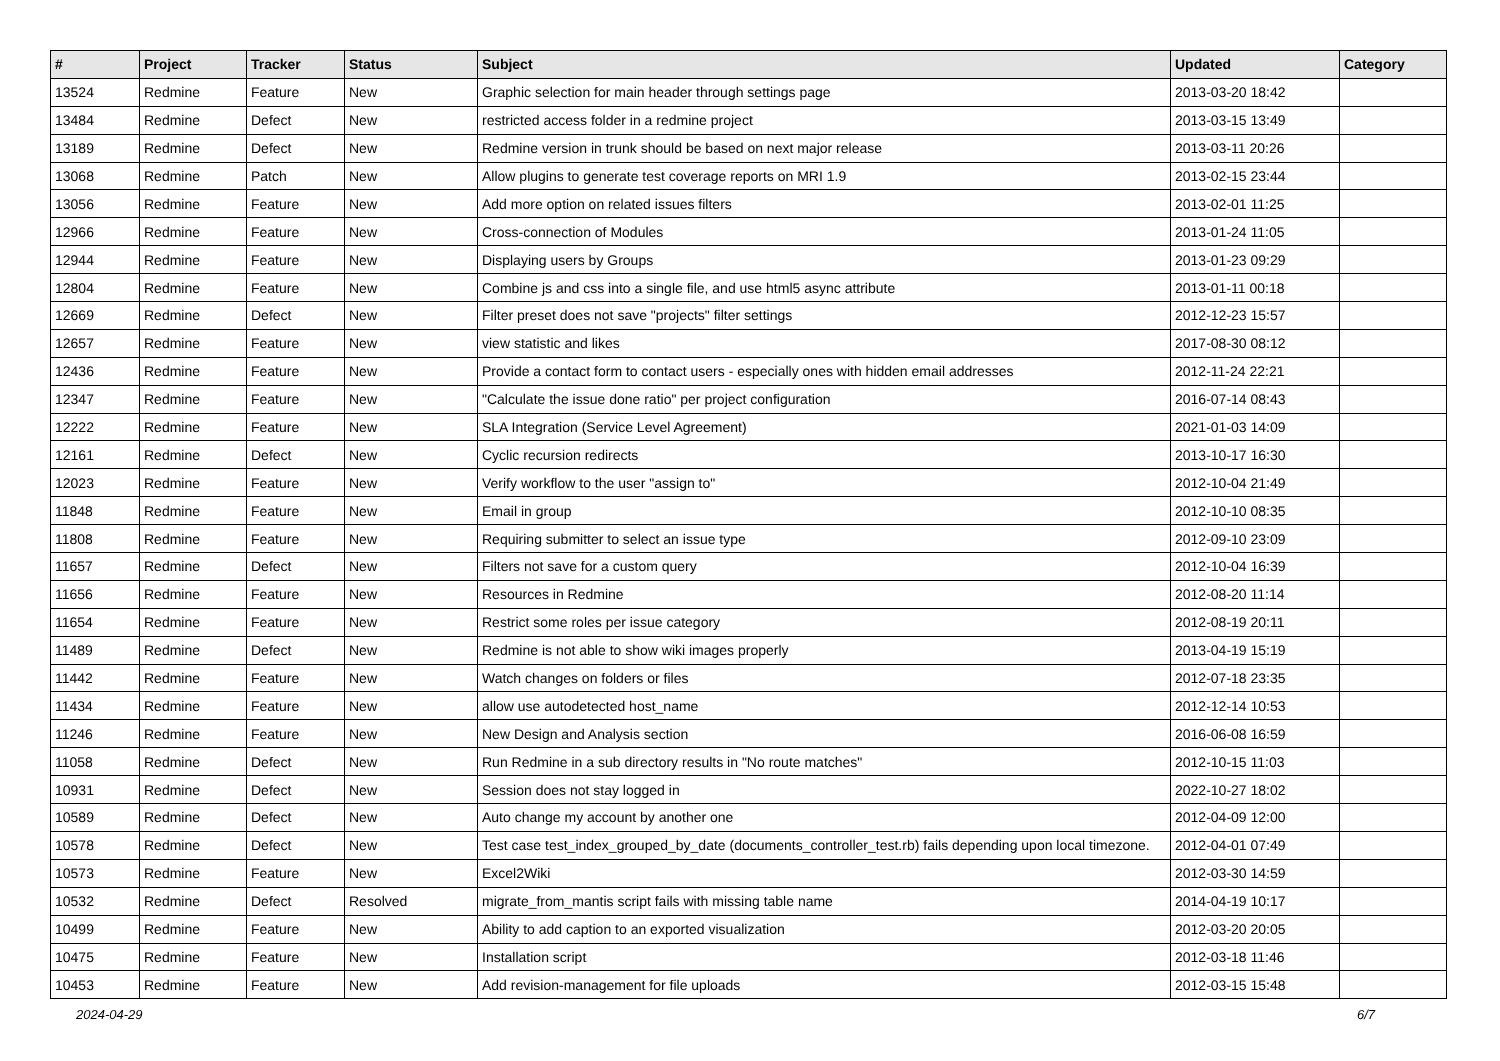| # | Project | Tracker | Status | Subject | Updated | Category |
| --- | --- | --- | --- | --- | --- | --- |
| 13524 | Redmine | Feature | New | Graphic selection for main header through settings page | 2013-03-20 18:42 | |
| 13484 | Redmine | Defect | New | restricted access folder in a redmine project | 2013-03-15 13:49 | |
| 13189 | Redmine | Defect | New | Redmine version in trunk should be based on next major release | 2013-03-11 20:26 | |
| 13068 | Redmine | Patch | New | Allow plugins to generate test coverage reports on MRI 1.9 | 2013-02-15 23:44 | |
| 13056 | Redmine | Feature | New | Add more option on related issues filters | 2013-02-01 11:25 | |
| 12966 | Redmine | Feature | New | Cross-connection of Modules | 2013-01-24 11:05 | |
| 12944 | Redmine | Feature | New | Displaying users by Groups | 2013-01-23 09:29 | |
| 12804 | Redmine | Feature | New | Combine js and css into a single file, and use html5 async attribute | 2013-01-11 00:18 | |
| 12669 | Redmine | Defect | New | Filter preset does not save "projects" filter settings | 2012-12-23 15:57 | |
| 12657 | Redmine | Feature | New | view statistic and likes | 2017-08-30 08:12 | |
| 12436 | Redmine | Feature | New | Provide a contact form to contact users - especially ones with hidden email addresses | 2012-11-24 22:21 | |
| 12347 | Redmine | Feature | New | "Calculate the issue done ratio" per project configuration | 2016-07-14 08:43 | |
| 12222 | Redmine | Feature | New | SLA Integration (Service Level Agreement) | 2021-01-03 14:09 | |
| 12161 | Redmine | Defect | New | Cyclic recursion redirects | 2013-10-17 16:30 | |
| 12023 | Redmine | Feature | New | Verify workflow to the user "assign to" | 2012-10-04 21:49 | |
| 11848 | Redmine | Feature | New | Email in group | 2012-10-10 08:35 | |
| 11808 | Redmine | Feature | New | Requiring submitter to select an issue type | 2012-09-10 23:09 | |
| 11657 | Redmine | Defect | New | Filters not save for a custom query | 2012-10-04 16:39 | |
| 11656 | Redmine | Feature | New | Resources in Redmine | 2012-08-20 11:14 | |
| 11654 | Redmine | Feature | New | Restrict some roles per issue category | 2012-08-19 20:11 | |
| 11489 | Redmine | Defect | New | Redmine is not able to show wiki images properly | 2013-04-19 15:19 | |
| 11442 | Redmine | Feature | New | Watch changes on folders or files | 2012-07-18 23:35 | |
| 11434 | Redmine | Feature | New | allow use autodetected host_name | 2012-12-14 10:53 | |
| 11246 | Redmine | Feature | New | New Design and Analysis section | 2016-06-08 16:59 | |
| 11058 | Redmine | Defect | New | Run Redmine in a sub directory results in "No route matches" | 2012-10-15 11:03 | |
| 10931 | Redmine | Defect | New | Session does not stay logged in | 2022-10-27 18:02 | |
| 10589 | Redmine | Defect | New | Auto change my account by another one | 2012-04-09 12:00 | |
| 10578 | Redmine | Defect | New | Test case test_index_grouped_by_date (documents_controller_test.rb) fails depending upon local timezone. | 2012-04-01 07:49 | |
| 10573 | Redmine | Feature | New | Excel2Wiki | 2012-03-30 14:59 | |
| 10532 | Redmine | Defect | Resolved | migrate_from_mantis script fails with missing table name | 2014-04-19 10:17 | |
| 10499 | Redmine | Feature | New | Ability to add caption to an exported visualization | 2012-03-20 20:05 | |
| 10475 | Redmine | Feature | New | Installation script | 2012-03-18 11:46 | |
| 10453 | Redmine | Feature | New | Add revision-management for file uploads | 2012-03-15 15:48 | |
2024-04-29 6/7